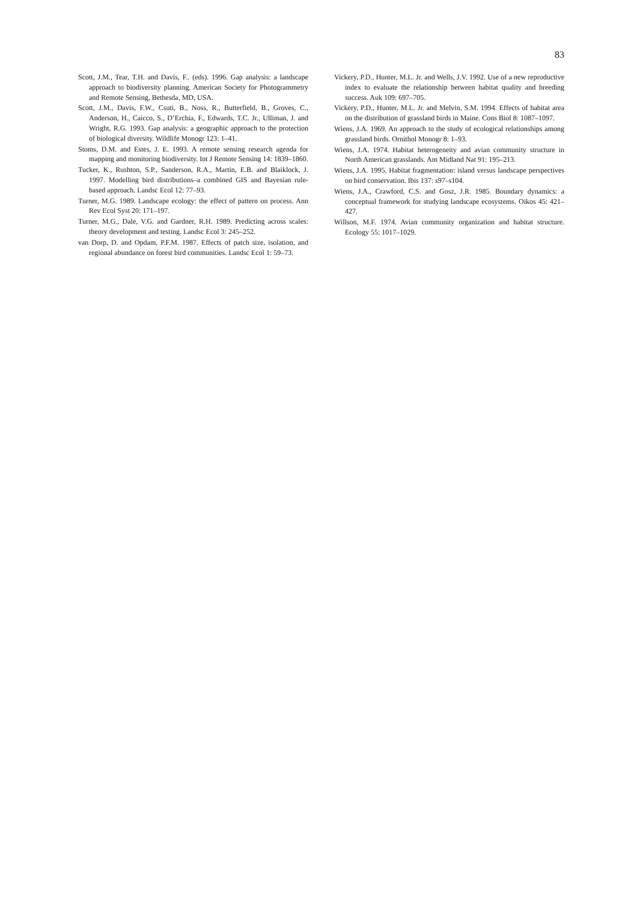83
Scott, J.M., Tear, T.H. and Davis, F.. (eds). 1996. Gap analysis: a landscape approach to biodiversity planning. American Society for Photogrammetry and Remote Sensing, Bethesda, MD, USA.
Scott, J.M., Davis, F.W., Csuti, B., Noss, R., Butterfield, B., Groves, C., Anderson, H., Caicco, S., D’Erchia, F., Edwards, T.C. Jr., Ulliman, J. and Wright, R.G. 1993. Gap analysis: a geographic approach to the protection of biological diversity. Wildlife Monogr 123: 1–41.
Stoms, D.M. and Estes, J. E. 1993. A remote sensing research agenda for mapping and monitoring biodiversity. Int J Remote Sensing 14: 1839–1860.
Tucker, K., Rushton, S.P., Sanderson, R.A., Martin, E.B. and Blaiklock, J. 1997. Modelling bird distributions–a combined GIS and Bayesian rule-based approach. Landsc Ecol 12: 77–93.
Turner, M.G. 1989. Landscape ecology: the effect of pattern on process. Ann Rev Ecol Syst 20: 171–197.
Turner, M.G., Dale, V.G. and Gardner, R.H. 1989. Predicting across scales: theory development and testing. Landsc Ecol 3: 245–252.
van Dorp, D. and Opdam, P.F.M. 1987. Effects of patch size, isolation, and regional abundance on forest bird communities. Landsc Ecol 1: 59–73.
Vickery, P.D., Hunter, M.L. Jr. and Wells, J.V. 1992. Use of a new reproductive index to evaluate the relationship between habitat quality and breeding success. Auk 109: 697–705.
Vickery, P.D., Hunter, M.L. Jr. and Melvin, S.M. 1994. Effects of habitat area on the distribution of grassland birds in Maine. Cons Biol 8: 1087–1097.
Wiens, J.A. 1969. An approach to the study of ecological relationships among grassland birds. Ornithol Monogr 8: 1–93.
Wiens, J.A. 1974. Habitat heterogeneity and avian community structure in North American grasslands. Am Midland Nat 91: 195–213.
Wiens, J.A. 1995. Habitat fragmentation: island versus landscape perspectives on bird conservation. Ibis 137: s97–s104.
Wiens, J.A., Crawford, C.S. and Gosz, J.R. 1985. Boundary dynamics: a conceptual framework for studying landscape ecosystems. Oikos 45: 421–427.
Willson, M.F. 1974. Avian community organization and habitat structure. Ecology 55: 1017–1029.